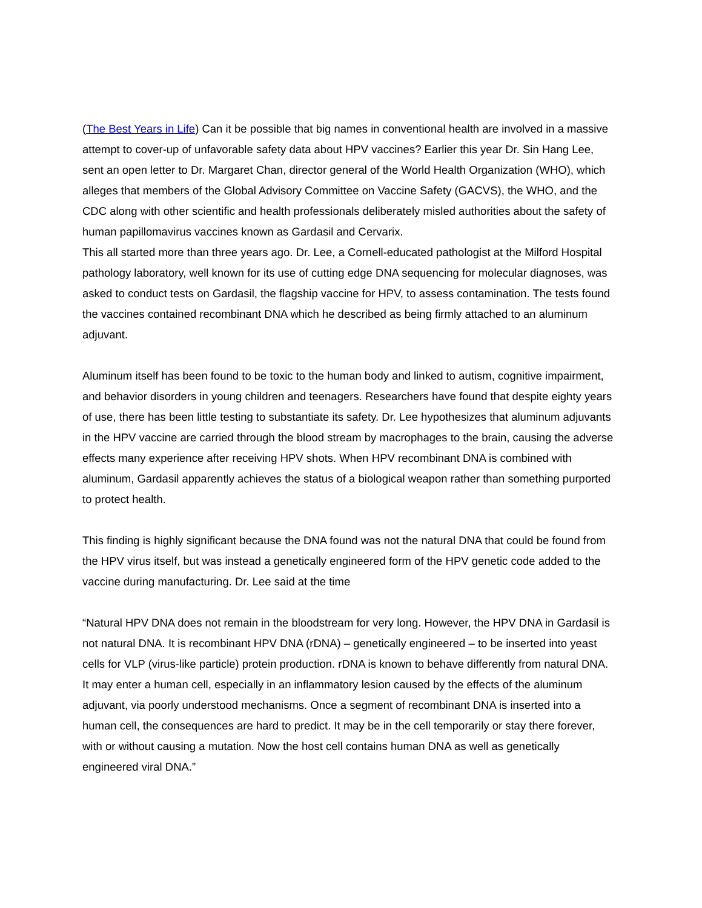(The Best Years in Life) Can it be possible that big names in conventional health are involved in a massive attempt to cover-up of unfavorable safety data about HPV vaccines? Earlier this year Dr. Sin Hang Lee, sent an open letter to Dr. Margaret Chan, director general of the World Health Organization (WHO), which alleges that members of the Global Advisory Committee on Vaccine Safety (GACVS), the WHO, and the CDC along with other scientific and health professionals deliberately misled authorities about the safety of human papillomavirus vaccines known as Gardasil and Cervarix.
This all started more than three years ago. Dr. Lee, a Cornell-educated pathologist at the Milford Hospital pathology laboratory, well known for its use of cutting edge DNA sequencing for molecular diagnoses, was asked to conduct tests on Gardasil, the flagship vaccine for HPV, to assess contamination. The tests found the vaccines contained recombinant DNA which he described as being firmly attached to an aluminum adjuvant.
Aluminum itself has been found to be toxic to the human body and linked to autism, cognitive impairment, and behavior disorders in young children and teenagers. Researchers have found that despite eighty years of use, there has been little testing to substantiate its safety. Dr. Lee hypothesizes that aluminum adjuvants in the HPV vaccine are carried through the blood stream by macrophages to the brain, causing the adverse effects many experience after receiving HPV shots. When HPV recombinant DNA is combined with aluminum, Gardasil apparently achieves the status of a biological weapon rather than something purported to protect health.
This finding is highly significant because the DNA found was not the natural DNA that could be found from the HPV virus itself, but was instead a genetically engineered form of the HPV genetic code added to the vaccine during manufacturing. Dr. Lee said at the time
“Natural HPV DNA does not remain in the bloodstream for very long. However, the HPV DNA in Gardasil is not natural DNA. It is recombinant HPV DNA (rDNA) – genetically engineered – to be inserted into yeast cells for VLP (virus-like particle) protein production. rDNA is known to behave differently from natural DNA. It may enter a human cell, especially in an inflammatory lesion caused by the effects of the aluminum adjuvant, via poorly understood mechanisms. Once a segment of recombinant DNA is inserted into a human cell, the consequences are hard to predict. It may be in the cell temporarily or stay there forever, with or without causing a mutation. Now the host cell contains human DNA as well as genetically engineered viral DNA.”